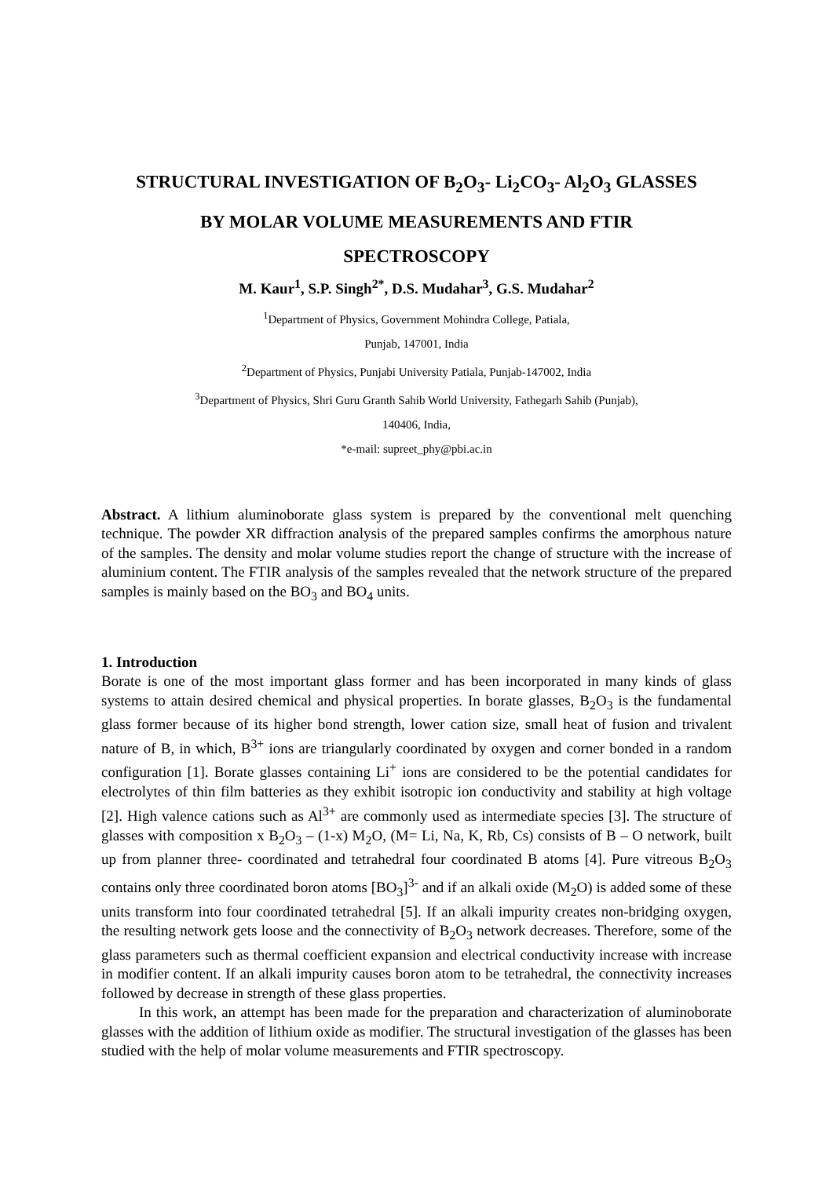STRUCTURAL INVESTIGATION OF B<sub>2</sub>O<sub>3</sub>- Li<sub>2</sub>CO<sub>3</sub>- Al<sub>2</sub>O<sub>3</sub> GLASSES
BY MOLAR VOLUME MEASUREMENTS AND FTIR
SPECTROSCOPY
M. Kaur<sup>1</sup>, S.P. Singh<sup>2*</sup>, D.S. Mudahar<sup>3</sup>, G.S. Mudahar<sup>2</sup>
<sup>1</sup> Department of Physics, Government Mohindra College, Patiala,
Punjab, 147001, India
<sup>2</sup> Department of Physics, Punjabi University Patiala, Punjab-147002, India
<sup>3</sup> Department of Physics, Shri Guru Granth Sahib World University, Fathegarh Sahib (Punjab),
140406, India,
*e-mail: supreet_phy@pbi.ac.in
Abstract. A lithium aluminoborate glass system is prepared by the conventional melt quenching technique. The powder XR diffraction analysis of the prepared samples confirms the amorphous nature of the samples. The density and molar volume studies report the change of structure with the increase of aluminium content. The FTIR analysis of the samples revealed that the network structure of the prepared samples is mainly based on the BO<sub>3</sub> and BO<sub>4</sub> units.
1. Introduction
Borate is one of the most important glass former and has been incorporated in many kinds of glass systems to attain desired chemical and physical properties. In borate glasses, B<sub>2</sub>O<sub>3</sub> is the fundamental glass former because of its higher bond strength, lower cation size, small heat of fusion and trivalent nature of B, in which, B<sup>3+</sup> ions are triangularly coordinated by oxygen and corner bonded in a random configuration [1]. Borate glasses containing Li<sup>+</sup> ions are considered to be the potential candidates for electrolytes of thin film batteries as they exhibit isotropic ion conductivity and stability at high voltage [2]. High valence cations such as Al<sup>3+</sup> are commonly used as intermediate species [3]. The structure of glasses with composition x B<sub>2</sub>O<sub>3</sub> – (1-x) M<sub>2</sub>O, (M= Li, Na, K, Rb, Cs) consists of B – O network, built up from planner three- coordinated and tetrahedral four coordinated B atoms [4]. Pure vitreous B<sub>2</sub>O<sub>3</sub> contains only three coordinated boron atoms [BO<sub>3</sub>]<sup>3-</sup> and if an alkali oxide (M<sub>2</sub>O) is added some of these units transform into four coordinated tetrahedral [5]. If an alkali impurity creates non-bridging oxygen, the resulting network gets loose and the connectivity of B<sub>2</sub>O<sub>3</sub> network decreases. Therefore, some of the glass parameters such as thermal coefficient expansion and electrical conductivity increase with increase in modifier content. If an alkali impurity causes boron atom to be tetrahedral, the connectivity increases followed by decrease in strength of these glass properties.
In this work, an attempt has been made for the preparation and characterization of aluminoborate glasses with the addition of lithium oxide as modifier. The structural investigation of the glasses has been studied with the help of molar volume measurements and FTIR spectroscopy.